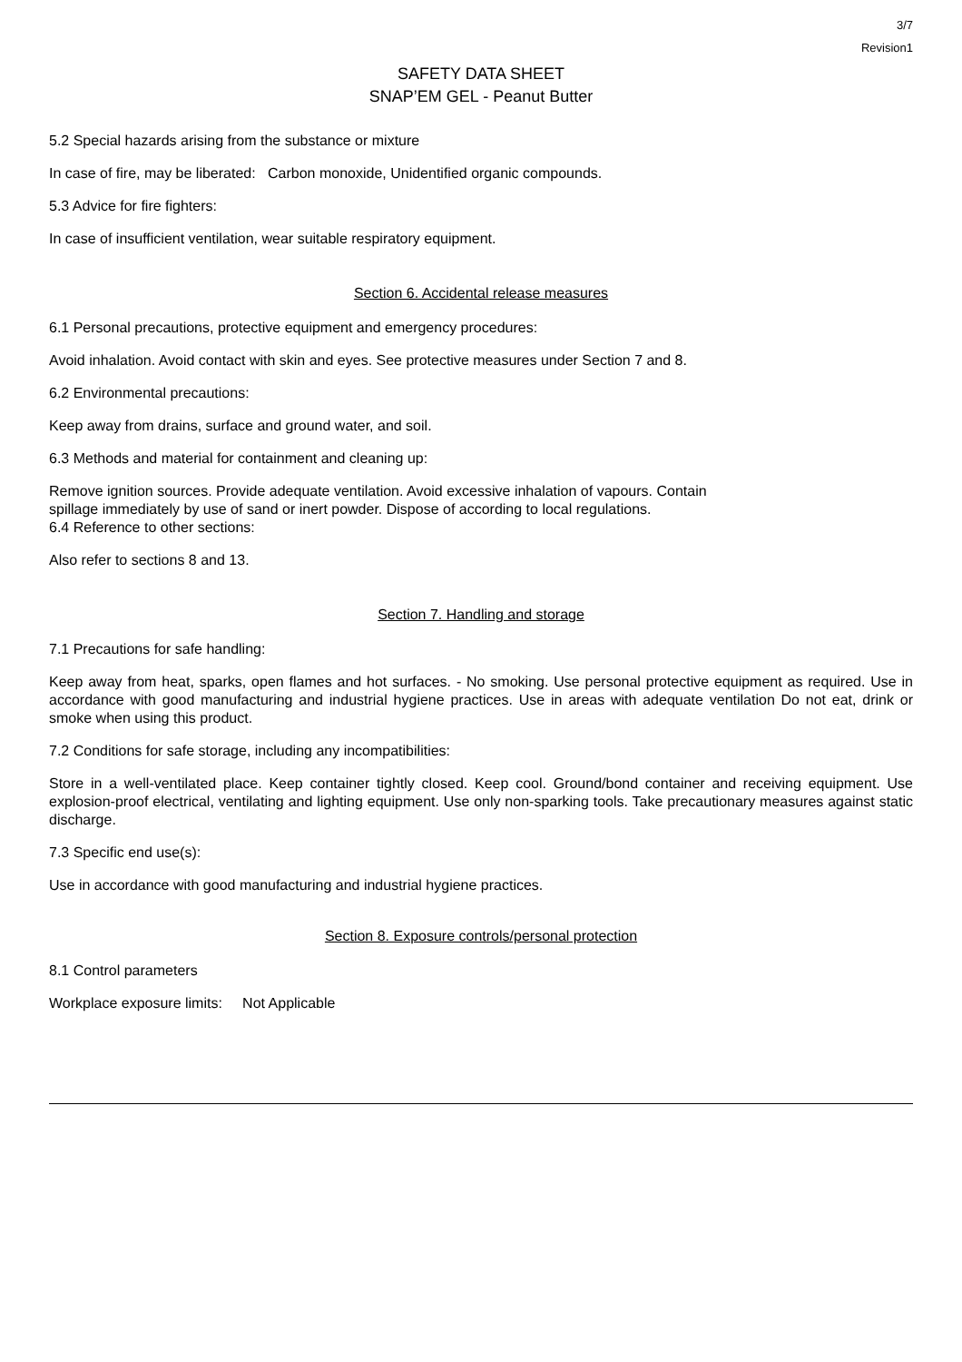3/7
Revision1
SAFETY DATA SHEET
SNAP’EM GEL - Peanut Butter
5.2 Special hazards arising from the substance or mixture
In case of fire, may be liberated: Carbon monoxide, Unidentified organic compounds.
5.3 Advice for fire fighters:
In case of insufficient ventilation, wear suitable respiratory equipment.
Section 6. Accidental release measures
6.1 Personal precautions, protective equipment and emergency procedures:
Avoid inhalation. Avoid contact with skin and eyes. See protective measures under Section 7 and 8.
6.2 Environmental precautions:
Keep away from drains, surface and ground water, and soil.
6.3 Methods and material for containment and cleaning up:
Remove ignition sources. Provide adequate ventilation. Avoid excessive inhalation of vapours. Contain
spillage immediately by use of sand or inert powder. Dispose of according to local regulations.
6.4 Reference to other sections:
Also refer to sections 8 and 13.
Section 7. Handling and storage
7.1 Precautions for safe handling:
Keep away from heat, sparks, open flames and hot surfaces. - No smoking. Use personal protective equipment as required. Use in accordance with good manufacturing and industrial hygiene practices. Use in areas with adequate ventilation Do not eat, drink or smoke when using this product.
7.2 Conditions for safe storage, including any incompatibilities:
Store in a well-ventilated place. Keep container tightly closed. Keep cool. Ground/bond container and receiving equipment. Use explosion-proof electrical, ventilating and lighting equipment. Use only non-sparking tools. Take precautionary measures against static discharge.
7.3 Specific end use(s):
Use in accordance with good manufacturing and industrial hygiene practices.
Section 8. Exposure controls/personal protection
8.1 Control parameters
Workplace exposure limits: Not Applicable